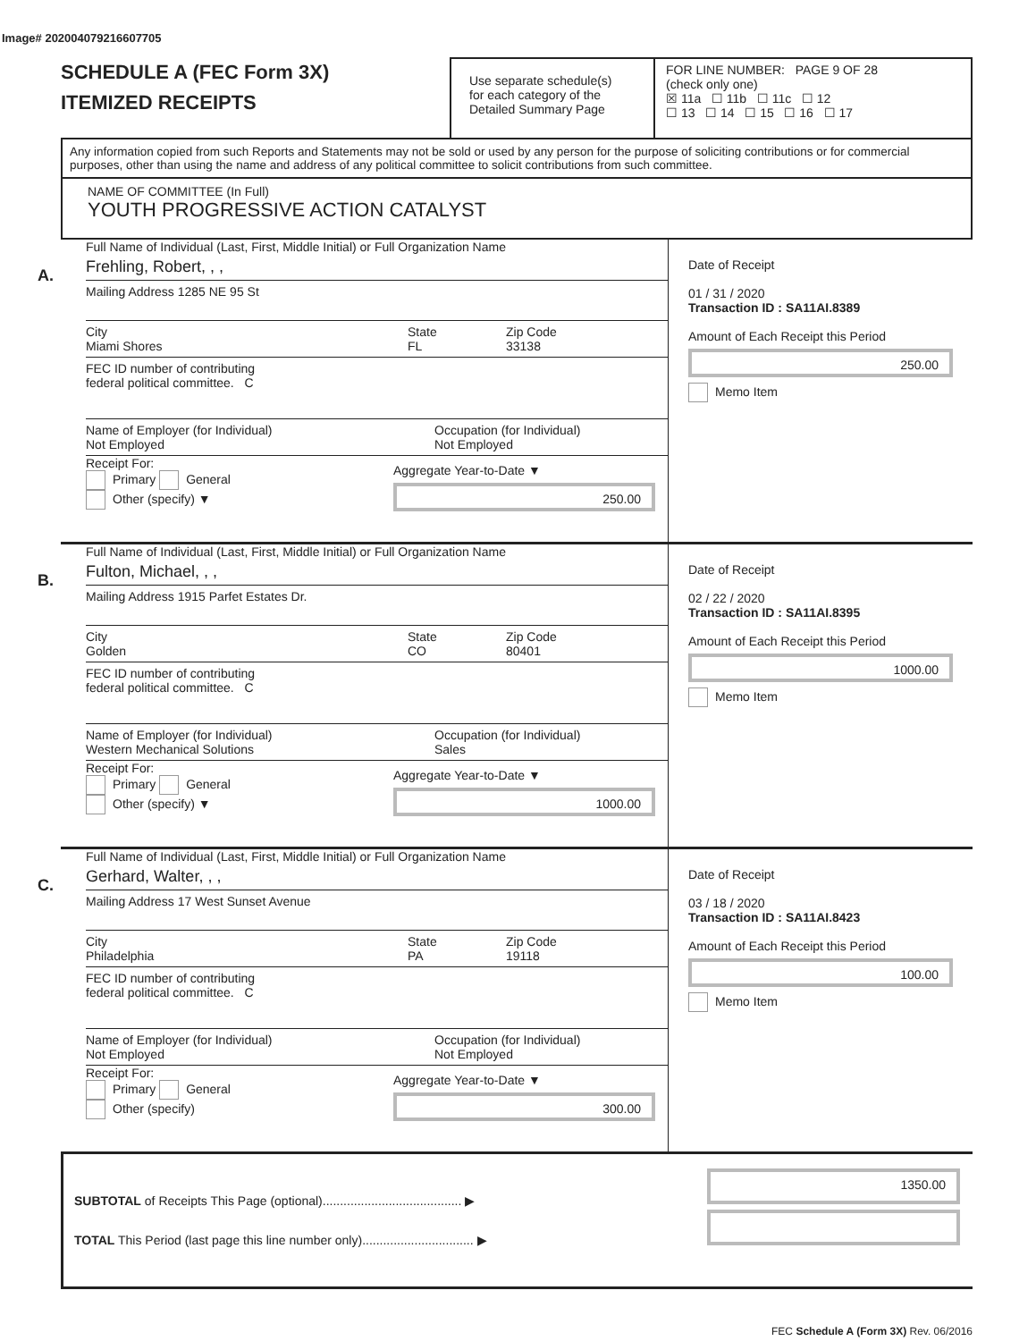Image# 202004079216607705
SCHEDULE A (FEC Form 3X)
ITEMIZED RECEIPTS
Use separate schedule(s)
for each category of the
Detailed Summary Page
FOR LINE NUMBER: PAGE 9 OF 28
(check only one)
☒ 11a ☐ 11b ☐ 11c ☐ 12
☐ 13 ☐ 14 ☐ 15 ☐ 16 ☐ 17
Any information copied from such Reports and Statements may not be sold or used by any person for the purpose of soliciting contributions or for commercial purposes, other than using the name and address of any political committee to solicit contributions from such committee.
NAME OF COMMITTEE (In Full)
YOUTH PROGRESSIVE ACTION CATALYST
A.
Full Name of Individual (Last, First, Middle Initial) or Full Organization Name
Frehling, Robert, , ,
Mailing Address 1285 NE 95 St
City
Miami Shores State
FL Zip Code
33138
FEC ID number of contributing
federal political committee. C
Name of Employer (for Individual)
Not Employed Occupation (for Individual)
Not Employed
Receipt For:
Primary General
Other (specify) ▼
Aggregate Year-to-Date ▼
250.00
Date of Receipt
01 / 31 / 2020
Transaction ID : SA11AI.8389
Amount of Each Receipt this Period
250.00
Memo Item
B.
Full Name of Individual (Last, First, Middle Initial) or Full Organization Name
Fulton, Michael, , ,
Mailing Address 1915 Parfet Estates Dr.
City
Golden State
CO Zip Code
80401
FEC ID number of contributing
federal political committee. C
Name of Employer (for Individual)
Western Mechanical Solutions Occupation (for Individual)
Sales
Receipt For:
Primary General
Other (specify) ▼
Aggregate Year-to-Date ▼
1000.00
Date of Receipt
02 / 22 / 2020
Transaction ID : SA11AI.8395
Amount of Each Receipt this Period
1000.00
Memo Item
C.
Full Name of Individual (Last, First, Middle Initial) or Full Organization Name
Gerhard, Walter, , ,
Mailing Address 17 West Sunset Avenue
City
Philadelphia State
PA Zip Code
19118
FEC ID number of contributing
federal political committee. C
Name of Employer (for Individual)
Not Employed Occupation (for Individual)
Not Employed
Receipt For:
Primary General
Other (specify)
Aggregate Year-to-Date ▼
300.00
Date of Receipt
03 / 18 / 2020
Transaction ID : SA11AI.8423
Amount of Each Receipt this Period
100.00
Memo Item
SUBTOTAL of Receipts This Page (optional)........................................ ▶
TOTAL This Period (last page this line number only)................................ ▶
1350.00
FEC Schedule A (Form 3X) Rev. 06/2016